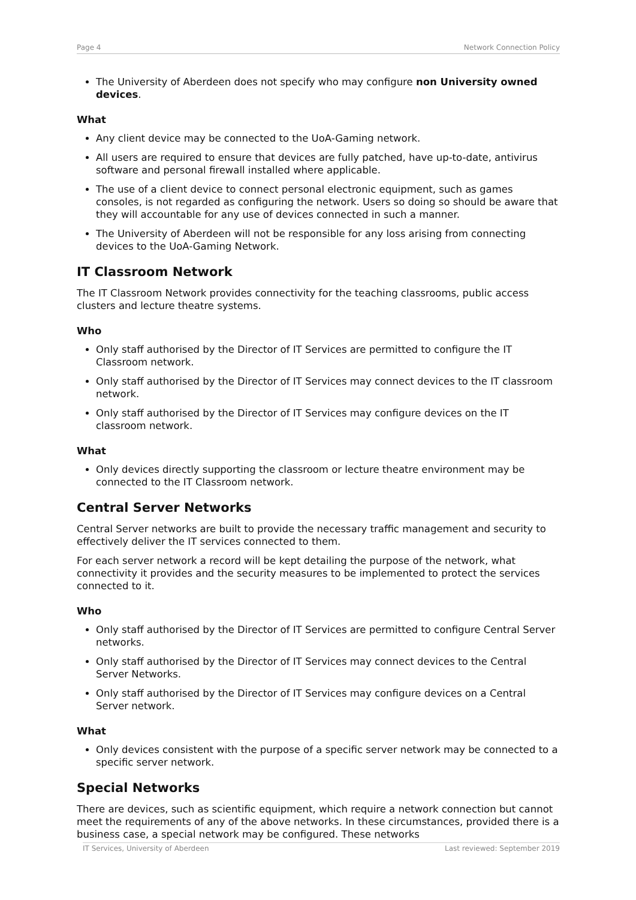Page 4 Network Connection Policy
The University of Aberdeen does not specify who may configure non University owned devices.
What
Any client device may be connected to the UoA-Gaming network.
All users are required to ensure that devices are fully patched, have up-to-date, antivirus software and personal firewall installed where applicable.
The use of a client device to connect personal electronic equipment, such as games consoles, is not regarded as configuring the network. Users so doing so should be aware that they will accountable for any use of devices connected in such a manner.
The University of Aberdeen will not be responsible for any loss arising from connecting devices to the UoA-Gaming Network.
IT Classroom Network
The IT Classroom Network provides connectivity for the teaching classrooms, public access clusters and lecture theatre systems.
Who
Only staff authorised by the Director of IT Services are permitted to configure the IT Classroom network.
Only staff authorised by the Director of IT Services may connect devices to the IT classroom network.
Only staff authorised by the Director of IT Services may configure devices on the IT classroom network.
What
Only devices directly supporting the classroom or lecture theatre environment may be connected to the IT Classroom network.
Central Server Networks
Central Server networks are built to provide the necessary traffic management and security to effectively deliver the IT services connected to them.
For each server network a record will be kept detailing the purpose of the network, what connectivity it provides and the security measures to be implemented to protect the services connected to it.
Who
Only staff authorised by the Director of IT Services are permitted to configure Central Server networks.
Only staff authorised by the Director of IT Services may connect devices to the Central Server Networks.
Only staff authorised by the Director of IT Services may configure devices on a Central Server network.
What
Only devices consistent with the purpose of a specific server network may be connected to a specific server network.
Special Networks
There are devices, such as scientific equipment, which require a network connection but cannot meet the requirements of any of the above networks. In these circumstances, provided there is a business case, a special network may be configured. These networks
IT Services, University of Aberdeen Last reviewed: September 2019